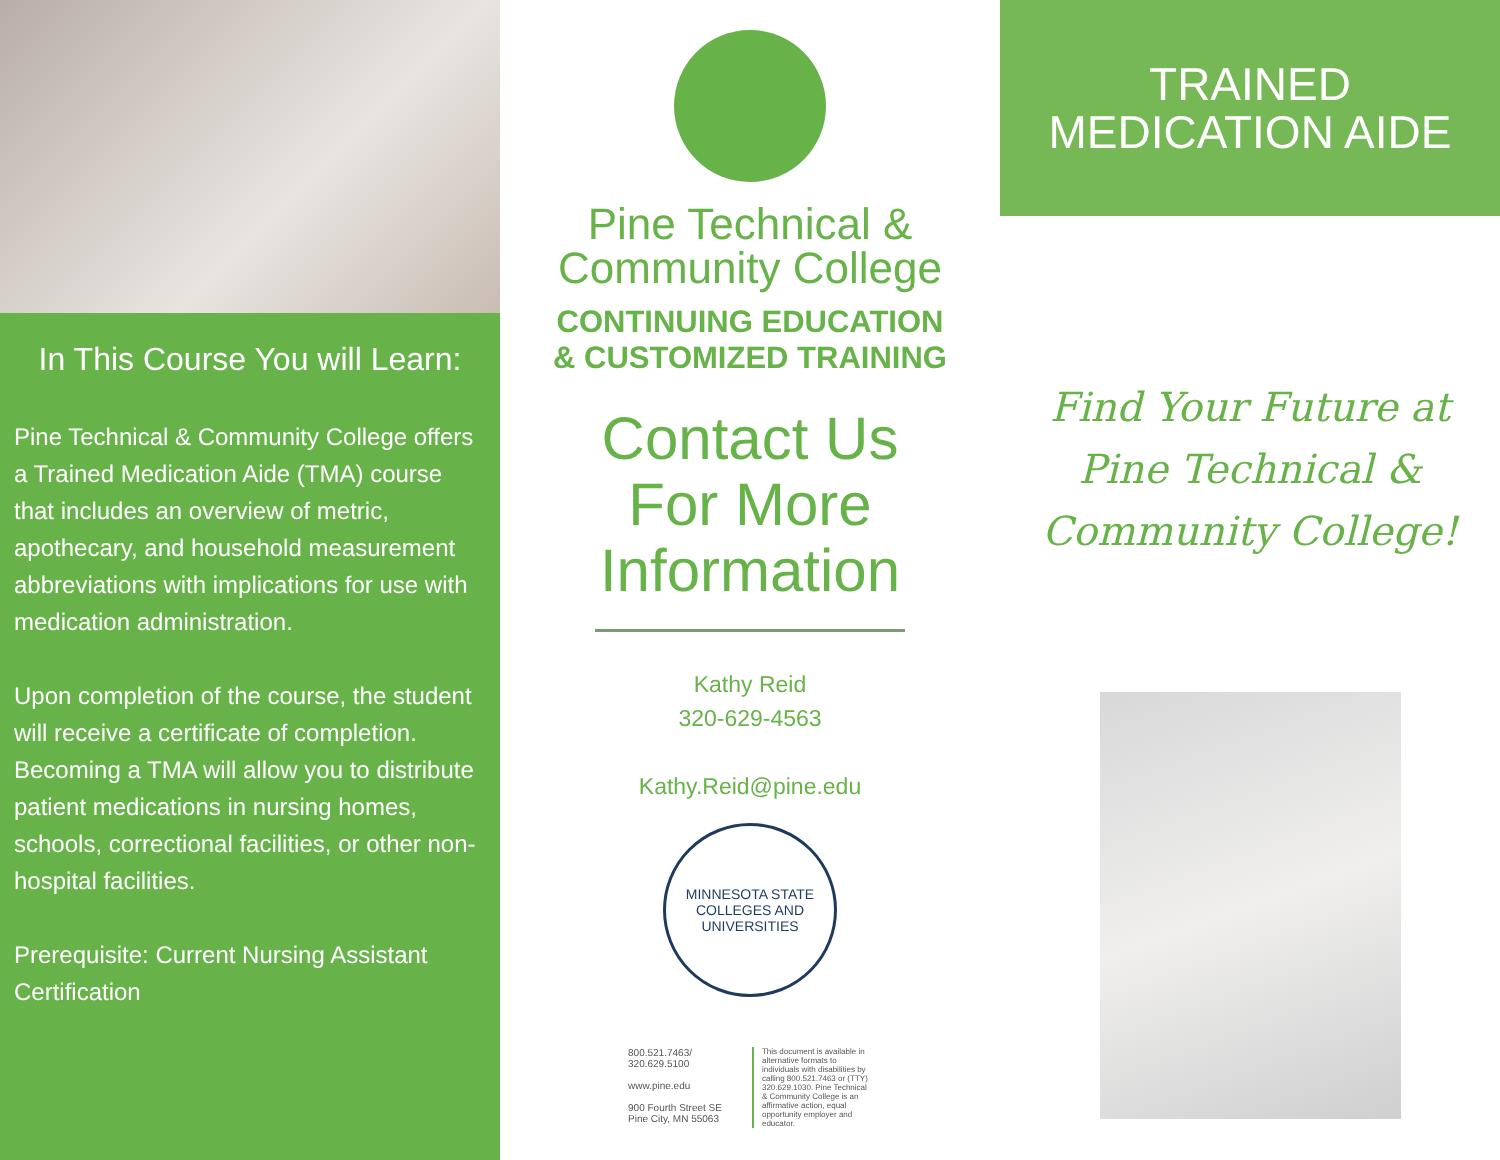In This Course You will Learn:
Pine Technical & Community College offers a Trained Medication Aide (TMA) course that includes an overview of metric, apothecary, and household measurement abbreviations with implications for use with medication administration.
Upon completion of the course, the student will receive a certificate of completion. Becoming a TMA will allow you to distribute patient medications in nursing homes, schools, correctional facilities, or other non-hospital facilities.
Prerequisite: Current Nursing Assistant Certification
Pine Technical &
Community College
CONTINUING EDUCATION
& CUSTOMIZED TRAINING
Contact Us
For More
Information
Kathy Reid
320-629-4563
Kathy.Reid@pine.edu
MINNESOTA STATE
COLLEGES AND UNIVERSITIES
800.521.7463/
320.629.5100
www.pine.edu
900 Fourth Street SE
Pine City, MN 55063
This document is available in alternative formats to individuals with disabilities by calling 800.521.7463 or (TTY) 320.629.1030. Pine Technical & Community College is an affirmative action, equal opportunity employer and educator.
TRAINED
MEDICATION AIDE
Find Your Future at
Pine Technical &
Community College!